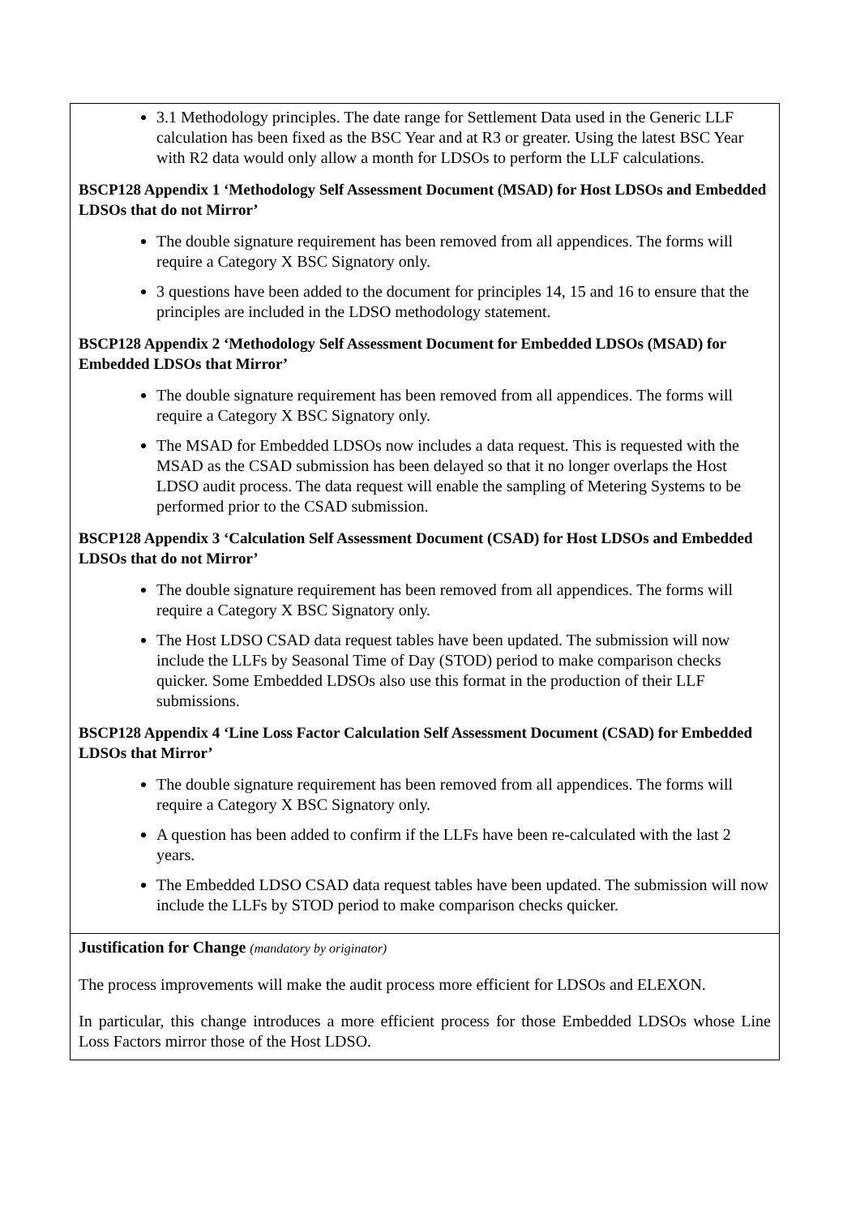| 3.1 Methodology principles. The date range for Settlement Data used in the Generic LLF calculation has been fixed as the BSC Year and at R3 or greater. Using the latest BSC Year with R2 data would only allow a month for LDSOs to perform the LLF calculations. BSCP128 Appendix 1 ‘Methodology Self Assessment Document (MSAD) for Host LDSOs and Embedded LDSOs that do not Mirror’ The double signature requirement has been removed from all appendices. The forms will require a Category X BSC Signatory only. 3 questions have been added to the document for principles 14, 15 and 16 to ensure that the principles are included in the LDSO methodology statement. BSCP128 Appendix 2 ‘Methodology Self Assessment Document for Embedded LDSOs (MSAD) for Embedded LDSOs that Mirror’ The double signature requirement has been removed from all appendices. The forms will require a Category X BSC Signatory only. The MSAD for Embedded LDSOs now includes a data request. This is requested with the MSAD as the CSAD submission has been delayed so that it no longer overlaps the Host LDSO audit process. The data request will enable the sampling of Metering Systems to be performed prior to the CSAD submission. BSCP128 Appendix 3 ‘Calculation Self Assessment Document (CSAD) for Host LDSOs and Embedded LDSOs that do not Mirror’ The double signature requirement has been removed from all appendices. The forms will require a Category X BSC Signatory only. The Host LDSO CSAD data request tables have been updated. The submission will now include the LLFs by Seasonal Time of Day (STOD) period to make comparison checks quicker. Some Embedded LDSOs also use this format in the production of their LLF submissions. BSCP128 Appendix 4 ‘Line Loss Factor Calculation Self Assessment Document (CSAD) for Embedded LDSOs that Mirror’ The double signature requirement has been removed from all appendices. The forms will require a Category X BSC Signatory only. A question has been added to confirm if the LLFs have been re-calculated with the last 2 years. The Embedded LDSO CSAD data request tables have been updated. The submission will now include the LLFs by STOD period to make comparison checks quicker. |
| Justification for Change (mandatory by originator) The process improvements will make the audit process more efficient for LDSOs and ELEXON. In particular, this change introduces a more efficient process for those Embedded LDSOs whose Line Loss Factors mirror those of the Host LDSO. |